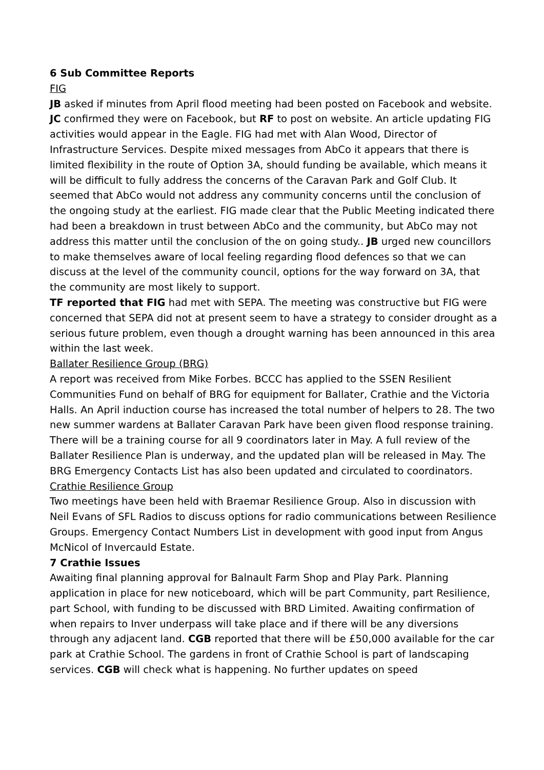6 Sub Committee Reports
FIG
JB asked if minutes from April flood meeting had been posted on Facebook and website. JC confirmed they were on Facebook, but RF to post on website. An article updating FIG activities would appear in the Eagle. FIG had met with Alan Wood, Director of Infrastructure Services. Despite mixed messages from AbCo it appears that there is limited flexibility in the route of Option 3A, should funding be available, which means it will be difficult to fully address the concerns of the Caravan Park and Golf Club. It seemed that AbCo would not address any community concerns until the conclusion of the ongoing study at the earliest. FIG made clear that the Public Meeting indicated there had been a breakdown in trust between AbCo and the community, but AbCo may not address this matter until the conclusion of the on going study.. JB urged new councillors to make themselves aware of local feeling regarding flood defences so that we can discuss at the level of the community council, options for the way forward on 3A, that the community are most likely to support.
TF reported that FIG had met with SEPA. The meeting was constructive but FIG were concerned that SEPA did not at present seem to have a strategy to consider drought as a serious future problem, even though a drought warning has been announced in this area within the last week.
Ballater Resilience Group (BRG)
A report was received from Mike Forbes. BCCC has applied to the SSEN Resilient Communities Fund on behalf of BRG for equipment for Ballater, Crathie and the Victoria Halls. An April induction course has increased the total number of helpers to 28. The two new summer wardens at Ballater Caravan Park have been given flood response training. There will be a training course for all 9 coordinators later in May. A full review of the Ballater Resilience Plan is underway, and the updated plan will be released in May. The BRG Emergency Contacts List has also been updated and circulated to coordinators.
Crathie Resilience Group
Two meetings have been held with Braemar Resilience Group. Also in discussion with Neil Evans of SFL Radios to discuss options for radio communications between Resilience Groups. Emergency Contact Numbers List in development with good input from Angus McNicol of Invercauld Estate.
7 Crathie Issues
Awaiting final planning approval for Balnault Farm Shop and Play Park. Planning application in place for new noticeboard, which will be part Community, part Resilience, part School, with funding to be discussed with BRD Limited. Awaiting confirmation of when repairs to Inver underpass will take place and if there will be any diversions through any adjacent land. CGB reported that there will be £50,000 available for the car park at Crathie School. The gardens in front of Crathie School is part of landscaping services. CGB will check what is happening. No further updates on speed